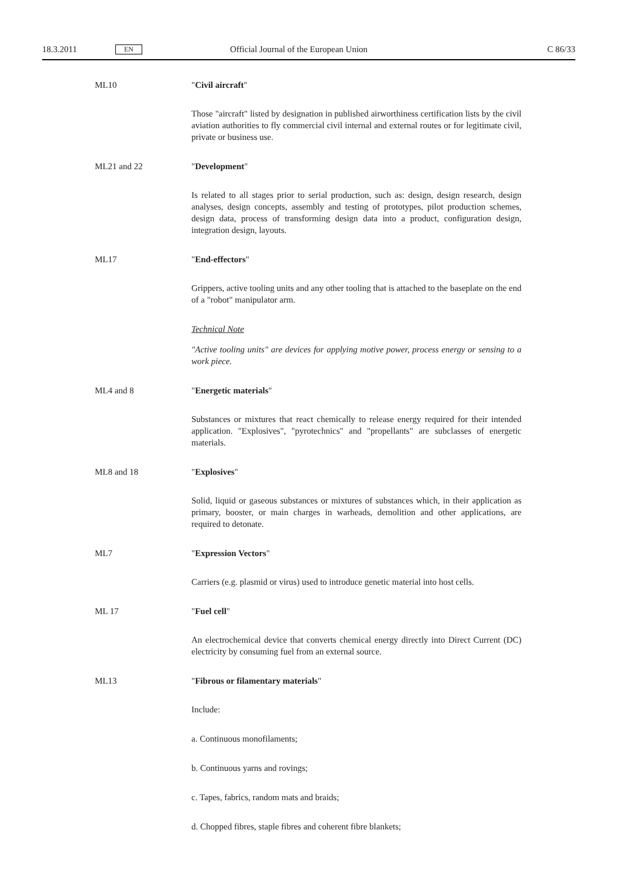18.3.2011 EN Official Journal of the European Union C 86/33
ML10 "Civil aircraft"
Those "aircraft" listed by designation in published airworthiness certification lists by the civil aviation authorities to fly commercial civil internal and external routes or for legitimate civil, private or business use.
ML21 and 22 "Development"
Is related to all stages prior to serial production, such as: design, design research, design analyses, design concepts, assembly and testing of prototypes, pilot production schemes, design data, process of transforming design data into a product, configuration design, integration design, layouts.
ML17 "End-effectors"
Grippers, active tooling units and any other tooling that is attached to the baseplate on the end of a "robot" manipulator arm.
Technical Note
"Active tooling units" are devices for applying motive power, process energy or sensing to a work piece.
ML4 and 8 "Energetic materials"
Substances or mixtures that react chemically to release energy required for their intended application. "Explosives", "pyrotechnics" and "propellants" are subclasses of energetic materials.
ML8 and 18 "Explosives"
Solid, liquid or gaseous substances or mixtures of substances which, in their application as primary, booster, or main charges in warheads, demolition and other applications, are required to detonate.
ML7 "Expression Vectors"
Carriers (e.g. plasmid or virus) used to introduce genetic material into host cells.
ML 17 "Fuel cell"
An electrochemical device that converts chemical energy directly into Direct Current (DC) electricity by consuming fuel from an external source.
ML13 "Fibrous or filamentary materials"
Include:
a. Continuous monofilaments;
b. Continuous yarns and rovings;
c. Tapes, fabrics, random mats and braids;
d. Chopped fibres, staple fibres and coherent fibre blankets;